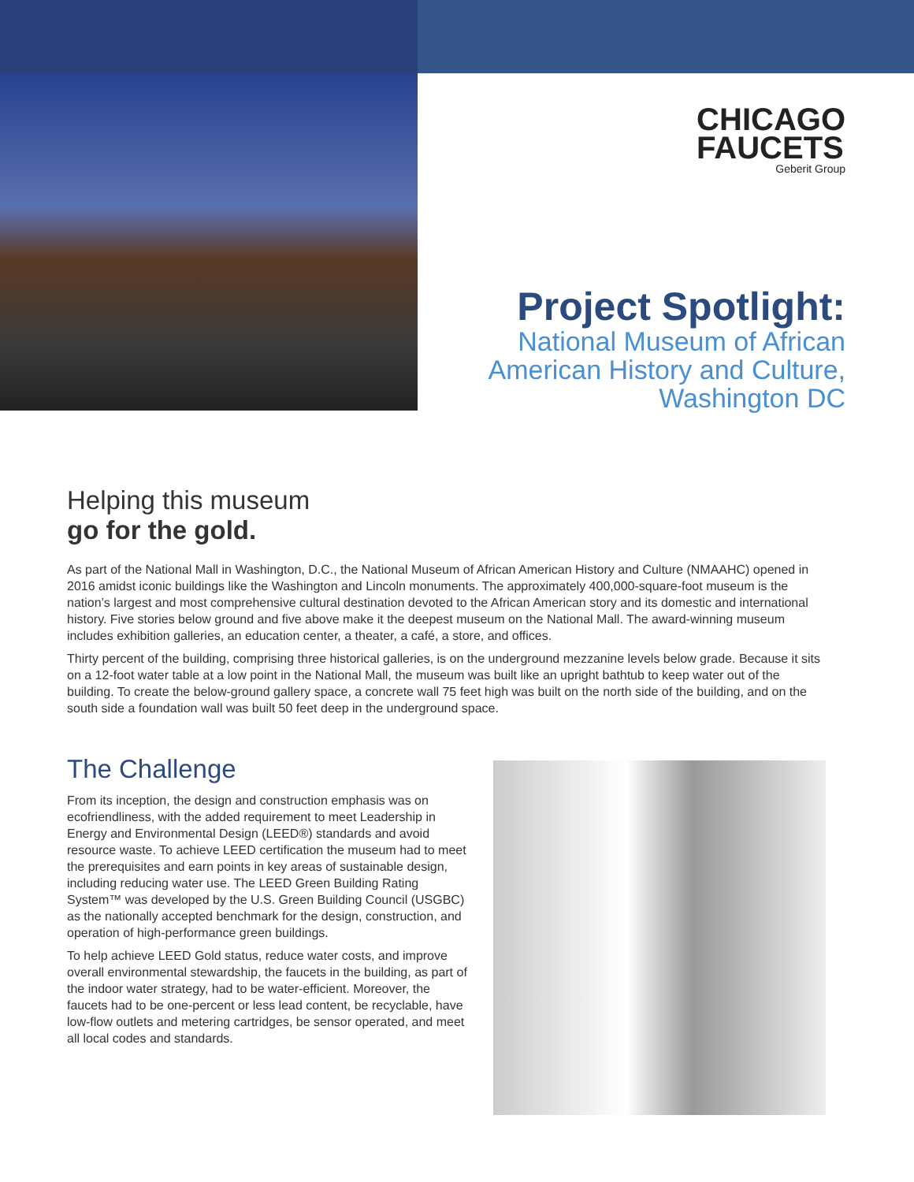CHICAGO
FAUCETS Geberit Group
Project Spotlight:
National Museum of African
American History and Culture,
Washington DC
Helping this museum
go for the gold.
As part of the National Mall in Washington, D.C., the National Museum of African American History and Culture (NMAAHC) opened in 2016 amidst iconic buildings like the Washington and Lincoln monuments. The approximately 400,000-square-foot museum is the nation’s largest and most comprehensive cultural destination devoted to the African American story and its domestic and international history. Five stories below ground and five above make it the deepest museum on the National Mall. The award-winning museum includes exhibition galleries, an education center, a theater, a café, a store, and offices.
Thirty percent of the building, comprising three historical galleries, is on the underground mezzanine levels below grade. Because it sits on a 12-foot water table at a low point in the National Mall, the museum was built like an upright bathtub to keep water out of the building. To create the below-ground gallery space, a concrete wall 75 feet high was built on the north side of the building, and on the south side a foundation wall was built 50 feet deep in the underground space.
The Challenge
From its inception, the design and construction emphasis was on ecofriendliness, with the added requirement to meet Leadership in Energy and Environmental Design (LEED®) standards and avoid resource waste. To achieve LEED certification the museum had to meet the prerequisites and earn points in key areas of sustainable design, including reducing water use. The LEED Green Building Rating System™ was developed by the U.S. Green Building Council (USGBC) as the nationally accepted benchmark for the design, construction, and operation of high-performance green buildings.
To help achieve LEED Gold status, reduce water costs, and improve overall environmental stewardship, the faucets in the building, as part of the indoor water strategy, had to be water-efficient. Moreover, the faucets had to be one-percent or less lead content, be recyclable, have low-flow outlets and metering cartridges, be sensor operated, and meet all local codes and standards.